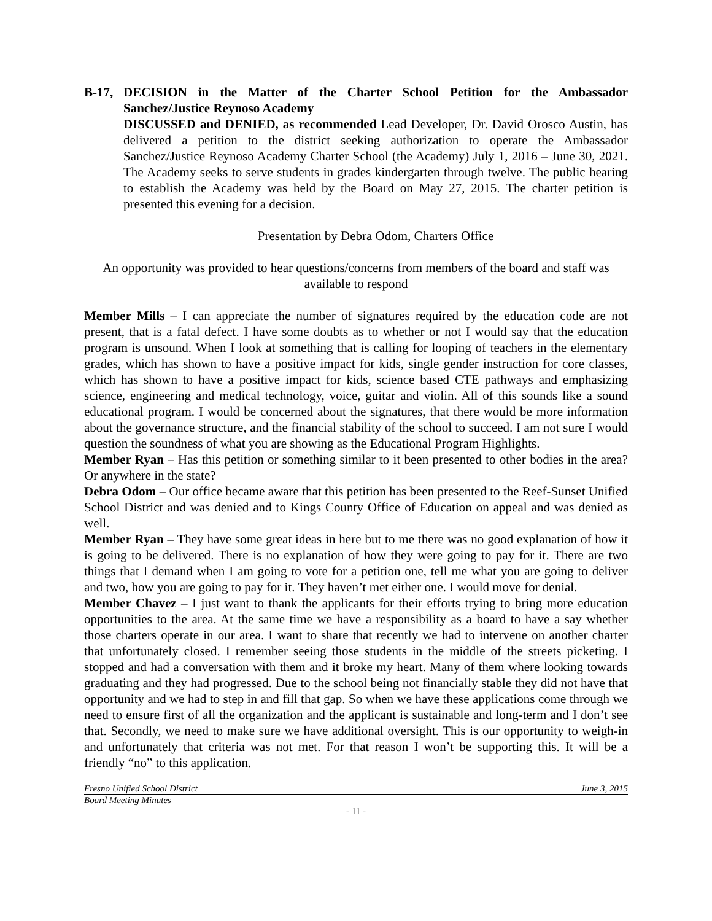B-17, DECISION in the Matter of the Charter School Petition for the Ambassador Sanchez/Justice Reynoso Academy
DISCUSSED and DENIED, as recommended Lead Developer, Dr. David Orosco Austin, has delivered a petition to the district seeking authorization to operate the Ambassador Sanchez/Justice Reynoso Academy Charter School (the Academy) July 1, 2016 – June 30, 2021. The Academy seeks to serve students in grades kindergarten through twelve. The public hearing to establish the Academy was held by the Board on May 27, 2015. The charter petition is presented this evening for a decision.
Presentation by Debra Odom, Charters Office
An opportunity was provided to hear questions/concerns from members of the board and staff was available to respond
Member Mills – I can appreciate the number of signatures required by the education code are not present, that is a fatal defect. I have some doubts as to whether or not I would say that the education program is unsound. When I look at something that is calling for looping of teachers in the elementary grades, which has shown to have a positive impact for kids, single gender instruction for core classes, which has shown to have a positive impact for kids, science based CTE pathways and emphasizing science, engineering and medical technology, voice, guitar and violin. All of this sounds like a sound educational program. I would be concerned about the signatures, that there would be more information about the governance structure, and the financial stability of the school to succeed. I am not sure I would question the soundness of what you are showing as the Educational Program Highlights.
Member Ryan – Has this petition or something similar to it been presented to other bodies in the area? Or anywhere in the state?
Debra Odom – Our office became aware that this petition has been presented to the Reef-Sunset Unified School District and was denied and to Kings County Office of Education on appeal and was denied as well.
Member Ryan – They have some great ideas in here but to me there was no good explanation of how it is going to be delivered. There is no explanation of how they were going to pay for it. There are two things that I demand when I am going to vote for a petition one, tell me what you are going to deliver and two, how you are going to pay for it. They haven’t met either one. I would move for denial.
Member Chavez – I just want to thank the applicants for their efforts trying to bring more education opportunities to the area. At the same time we have a responsibility as a board to have a say whether those charters operate in our area. I want to share that recently we had to intervene on another charter that unfortunately closed. I remember seeing those students in the middle of the streets picketing. I stopped and had a conversation with them and it broke my heart. Many of them where looking towards graduating and they had progressed. Due to the school being not financially stable they did not have that opportunity and we had to step in and fill that gap. So when we have these applications come through we need to ensure first of all the organization and the applicant is sustainable and long-term and I don’t see that. Secondly, we need to make sure we have additional oversight. This is our opportunity to weigh-in and unfortunately that criteria was not met. For that reason I won’t be supporting this. It will be a friendly “no” to this application.
Fresno Unified School District June 3, 2015
Board Meeting Minutes
- 11 -